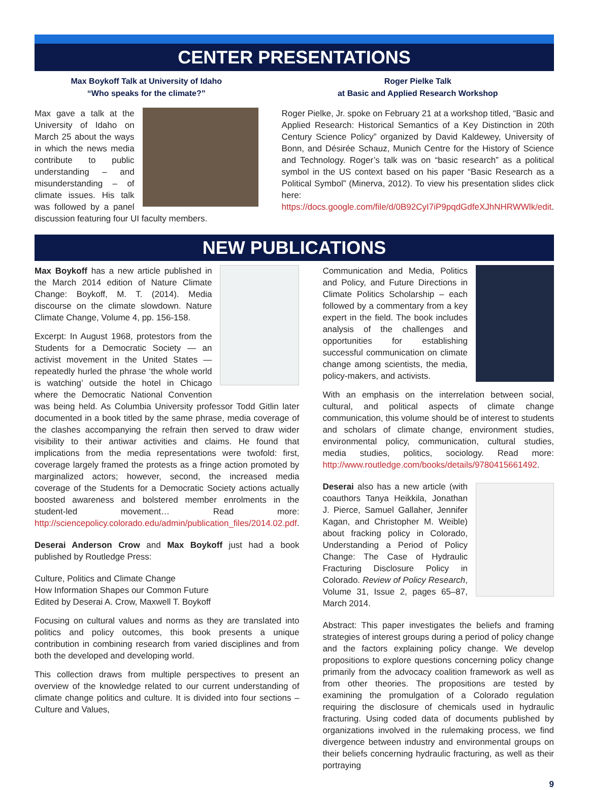CENTER PRESENTATIONS
Max Boykoff Talk at University of Idaho
“Who speaks for the climate?”
Max gave a talk at the University of Idaho on March 25 about the ways in which the news media contribute to public understanding – and misunderstanding – of climate issues. His talk was followed by a panel discussion featuring four UI faculty members.
Roger Pielke Talk
at Basic and Applied Research Workshop
Roger Pielke, Jr. spoke on February 21 at a workshop titled, “Basic and Applied Research: Historical Semantics of a Key Distinction in 20th Century Science Policy” organized by David Kaldewey, University of Bonn, and Désirée Schauz, Munich Centre for the History of Science and Technology. Roger’s talk was on “basic research” as a political symbol in the US context based on his paper “Basic Research as a Political Symbol” (Minerva, 2012). To view his presentation slides click here: https://docs.google.com/file/d/0B92CyI7iP9pqdGdfeXJhNHRWWlk/edit.
NEW PUBLICATIONS
Max Boykoff has a new article published in the March 2014 edition of Nature Climate Change: Boykoff, M. T. (2014). Media discourse on the climate slowdown. Nature Climate Change, Volume 4, pp. 156-158.
Excerpt: In August 1968, protestors from the Students for a Democratic Society — an activist movement in the United States — repeatedly hurled the phrase ‘the whole world is watching’ outside the hotel in Chicago where the Democratic National Convention was being held. As Columbia University professor Todd Gitlin later documented in a book titled by the same phrase, media coverage of the clashes accompanying the refrain then served to draw wider visibility to their antiwar activities and claims. He found that implications from the media representations were twofold: first, coverage largely framed the protests as a fringe action promoted by marginalized actors; however, second, the increased media coverage of the Students for a Democratic Society actions actually boosted awareness and bolstered member enrolments in the student-led movement… Read more: http://sciencepolicy.colorado.edu/admin/publication_files/2014.02.pdf.
Deserai Anderson Crow and Max Boykoff just had a book published by Routledge Press:
Culture, Politics and Climate Change
How Information Shapes our Common Future
Edited by Deserai A. Crow, Maxwell T. Boykoff
Focusing on cultural values and norms as they are translated into politics and policy outcomes, this book presents a unique contribution in combining research from varied disciplines and from both the developed and developing world.
This collection draws from multiple perspectives to present an overview of the knowledge related to our current understanding of climate change politics and culture. It is divided into four sections – Culture and Values,
Communication and Media, Politics and Policy, and Future Directions in Climate Politics Scholarship – each followed by a commentary from a key expert in the field. The book includes analysis of the challenges and opportunities for establishing successful communication on climate change among scientists, the media, policy-makers, and activists.
With an emphasis on the interrelation between social, cultural, and political aspects of climate change communication, this volume should be of interest to students and scholars of climate change, environment studies, environmental policy, communication, cultural studies, media studies, politics, sociology. Read more: http://www.routledge.com/books/details/9780415661492.
Deserai also has a new article (with coauthors Tanya Heikkila, Jonathan J. Pierce, Samuel Gallaher, Jennifer Kagan, and Christopher M. Weible) about fracking policy in Colorado, Understanding a Period of Policy Change: The Case of Hydraulic Fracturing Disclosure Policy in Colorado. Review of Policy Research, Volume 31, Issue 2, pages 65–87, March 2014.
Abstract: This paper investigates the beliefs and framing strategies of interest groups during a period of policy change and the factors explaining policy change. We develop propositions to explore questions concerning policy change primarily from the advocacy coalition framework as well as from other theories. The propositions are tested by examining the promulgation of a Colorado regulation requiring the disclosure of chemicals used in hydraulic fracturing. Using coded data of documents published by organizations involved in the rulemaking process, we find divergence between industry and environmental groups on their beliefs concerning hydraulic fracturing, as well as their portraying
9